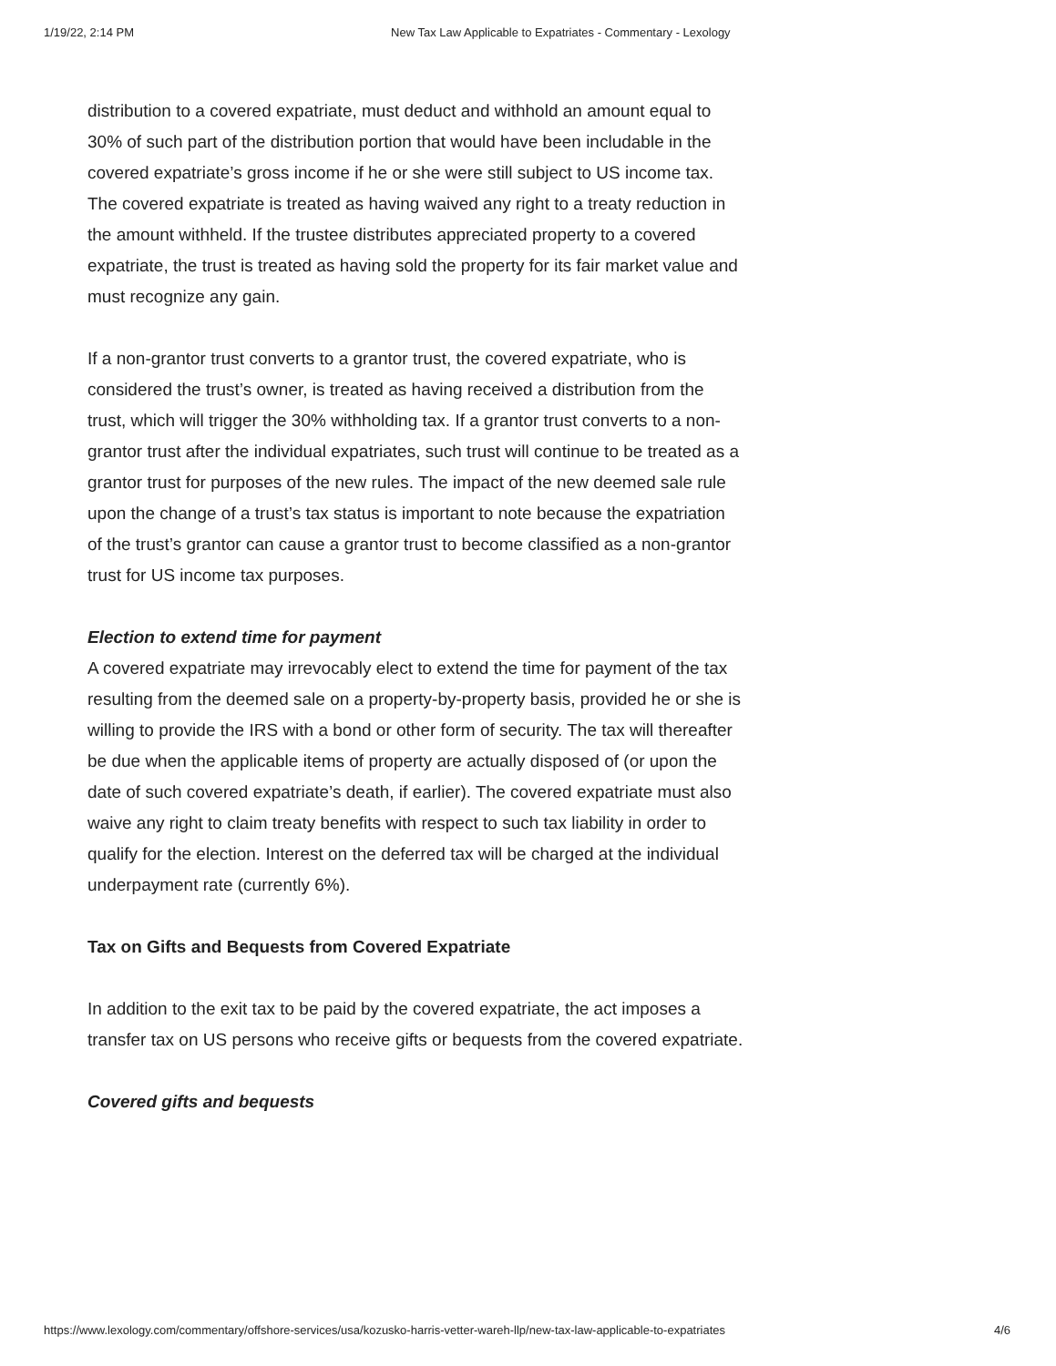1/19/22, 2:14 PM New Tax Law Applicable to Expatriates - Commentary - Lexology
distribution to a covered expatriate, must deduct and withhold an amount equal to 30% of such part of the distribution portion that would have been includable in the covered expatriate’s gross income if he or she were still subject to US income tax. The covered expatriate is treated as having waived any right to a treaty reduction in the amount withheld. If the trustee distributes appreciated property to a covered expatriate, the trust is treated as having sold the property for its fair market value and must recognize any gain.
If a non-grantor trust converts to a grantor trust, the covered expatriate, who is considered the trust’s owner, is treated as having received a distribution from the trust, which will trigger the 30% withholding tax. If a grantor trust converts to a non-grantor trust after the individual expatriates, such trust will continue to be treated as a grantor trust for purposes of the new rules. The impact of the new deemed sale rule upon the change of a trust’s tax status is important to note because the expatriation of the trust’s grantor can cause a grantor trust to become classified as a non-grantor trust for US income tax purposes.
Election to extend time for payment
A covered expatriate may irrevocably elect to extend the time for payment of the tax resulting from the deemed sale on a property-by-property basis, provided he or she is willing to provide the IRS with a bond or other form of security. The tax will thereafter be due when the applicable items of property are actually disposed of (or upon the date of such covered expatriate’s death, if earlier). The covered expatriate must also waive any right to claim treaty benefits with respect to such tax liability in order to qualify for the election. Interest on the deferred tax will be charged at the individual underpayment rate (currently 6%).
Tax on Gifts and Bequests from Covered Expatriate
In addition to the exit tax to be paid by the covered expatriate, the act imposes a transfer tax on US persons who receive gifts or bequests from the covered expatriate.
Covered gifts and bequests
https://www.lexology.com/commentary/offshore-services/usa/kozusko-harris-vetter-wareh-llp/new-tax-law-applicable-to-expatriates 4/6